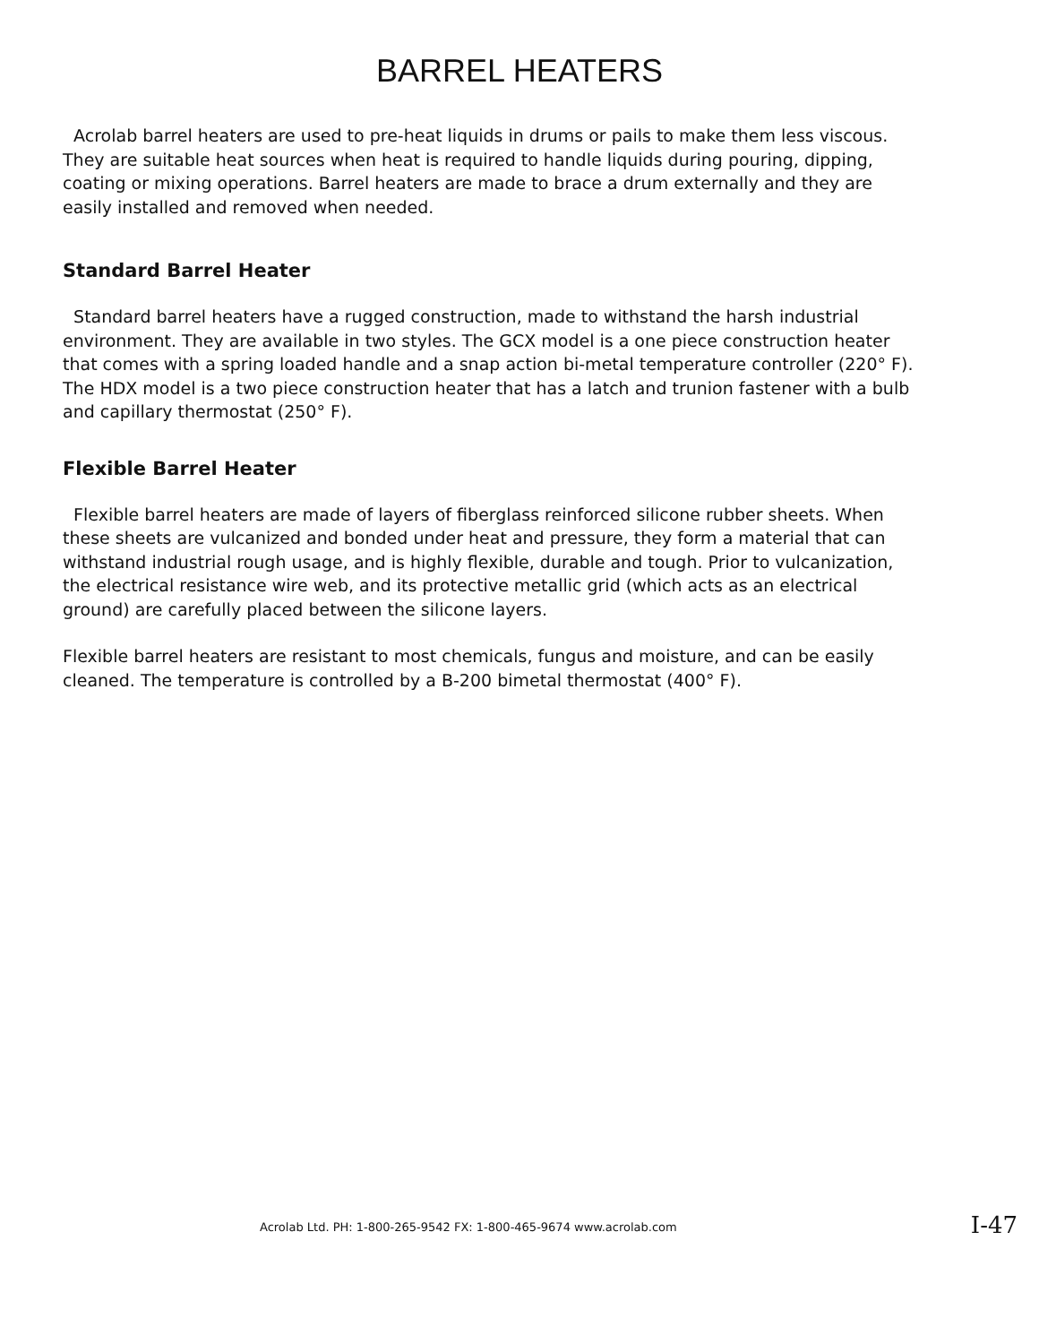BARREL HEATERS
Acrolab barrel heaters are used to pre-heat liquids in drums or pails to make them less viscous. They are suitable heat sources when heat is required to handle liquids during pouring, dipping, coating or mixing operations. Barrel heaters are made to brace a drum externally and they are easily installed and removed when needed.
Standard Barrel Heater
Standard barrel heaters have a rugged construction, made to withstand the harsh industrial environment. They are available in two styles. The GCX model is a one piece construction heater that comes with a spring loaded handle and a snap action bi-metal temperature controller (220° F). The HDX model is a two piece construction heater that has a latch and trunion fastener with a bulb and capillary thermostat (250° F).
Flexible Barrel Heater
Flexible barrel heaters are made of layers of fiberglass reinforced silicone rubber sheets. When these sheets are vulcanized and bonded under heat and pressure, they form a material that can withstand industrial rough usage, and is highly flexible, durable and tough. Prior to vulcanization, the electrical resistance wire web, and its protective metallic grid (which acts as an electrical ground) are carefully placed between the silicone layers.
Flexible barrel heaters are resistant to most chemicals, fungus and moisture, and can be easily cleaned. The temperature is controlled by a B-200 bimetal thermostat (400° F).
Acrolab Ltd. PH: 1-800-265-9542 FX: 1-800-465-9674 www.acrolab.com I-47